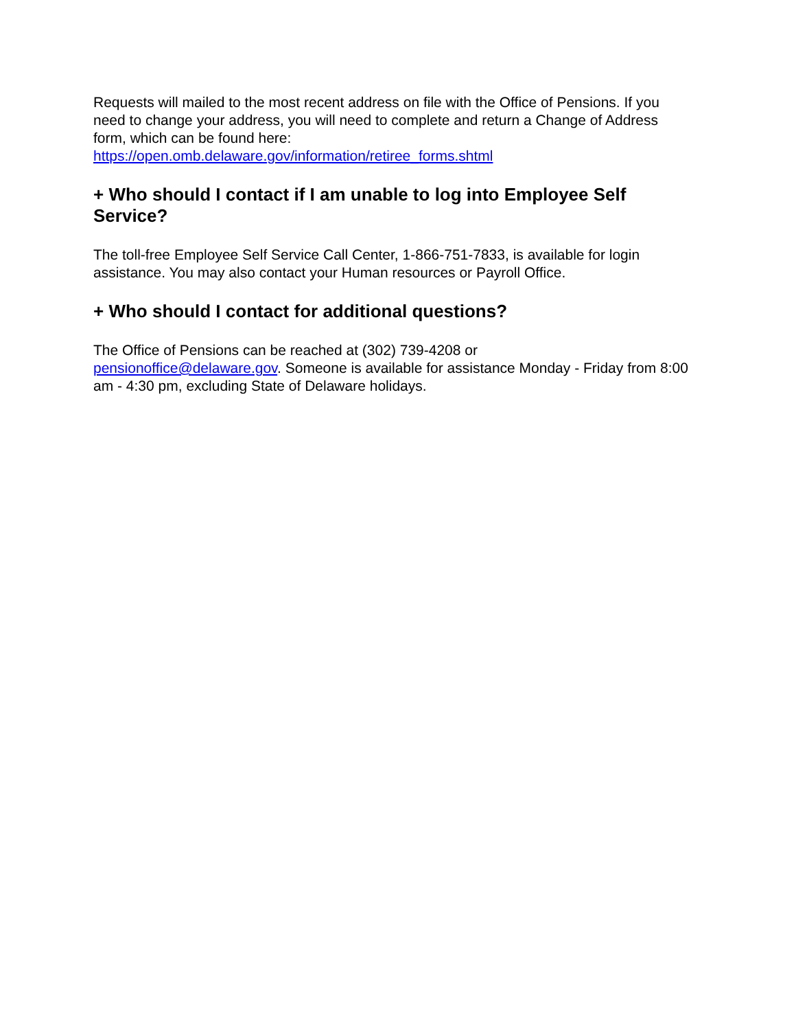Requests will mailed to the most recent address on file with the Office of Pensions. If you need to change your address, you will need to complete and return a Change of Address form, which can be found here:
https://open.omb.delaware.gov/information/retiree_forms.shtml
+ Who should I contact if I am unable to log into Employee Self Service?
The toll-free Employee Self Service Call Center, 1-866-751-7833, is available for login assistance. You may also contact your Human resources or Payroll Office.
+ Who should I contact for additional questions?
The Office of Pensions can be reached at (302) 739-4208 or
pensionoffice@delaware.gov. Someone is available for assistance Monday - Friday from 8:00 am - 4:30 pm, excluding State of Delaware holidays.